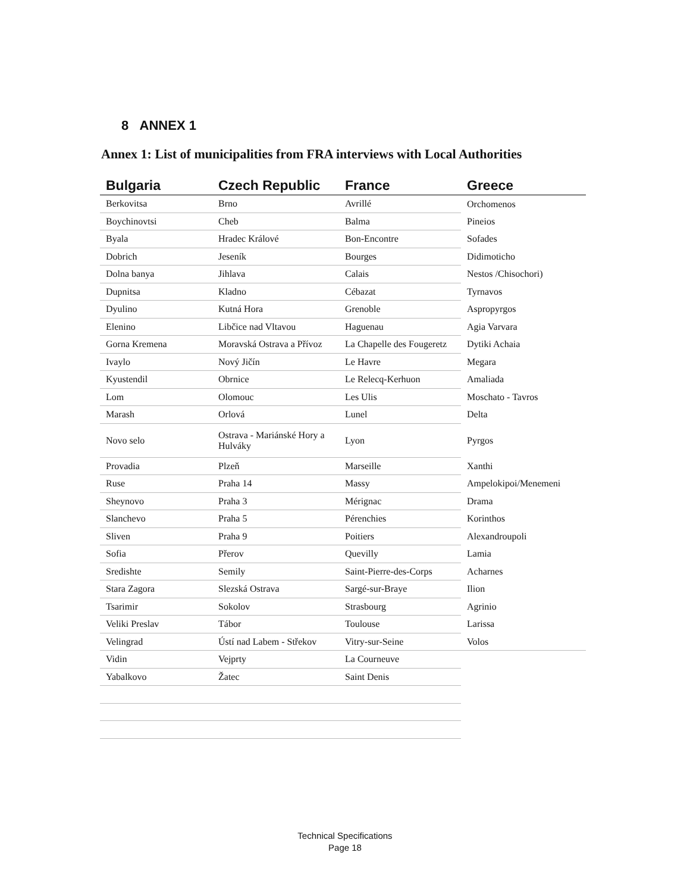8 ANNEX 1
Annex 1: List of municipalities from FRA interviews with Local Authorities
| Bulgaria | Czech Republic | France | Greece |
| --- | --- | --- | --- |
| Berkovitsa | Brno | Avrillé | Orchomenos |
| Boychinovtsi | Cheb | Balma | Pineios |
| Byala | Hradec Králové | Bon-Encontre | Sofades |
| Dobrich | Jeseník | Bourges | Didimoticho |
| Dolna banya | Jihlava | Calais | Nestos /Chisochori) |
| Dupnitsa | Kladno | Cébazat | Tyrnavos |
| Dyulino | Kutná Hora | Grenoble | Aspropyrgos |
| Elenino | Libčice nad Vltavou | Haguenau | Agia Varvara |
| Gorna Kremena | Moravská Ostrava a Přívoz | La Chapelle des Fougeretz | Dytiki Achaia |
| Ivaylo | Nový Jičín | Le Havre | Megara |
| Kyustendil | Obrnice | Le Relecq-Kerhuon | Amaliada |
| Lom | Olomouc | Les Ulis | Moschato - Tavros |
| Marash | Orlová | Lunel | Delta |
| Novo selo | Ostrava - Mariánské Hory a Hulváky | Lyon | Pyrgos |
| Provadia | Plzeň | Marseille | Xanthi |
| Ruse | Praha 14 | Massy | Ampelokipoi/Menemeni |
| Sheynovo | Praha 3 | Mérignac | Drama |
| Slanchevo | Praha 5 | Pérenchies | Korinthos |
| Sliven | Praha 9 | Poitiers | Alexandroupoli |
| Sofia | Přerov | Quevilly | Lamia |
| Sredishte | Semily | Saint-Pierre-des-Corps | Acharnes |
| Stara Zagora | Slezská Ostrava | Sargé-sur-Braye | Ilion |
| Tsarimir | Sokolov | Strasbourg | Agrinio |
| Veliki Preslav | Tábor | Toulouse | Larissa |
| Velingrad | Ústí nad Labem - Střekov | Vitry-sur-Seine | Volos |
| Vidin | Vejprty | La Courneuve | |
| Yabalkovo | Žatec | Saint Denis | |
Technical Specifications
Page 18